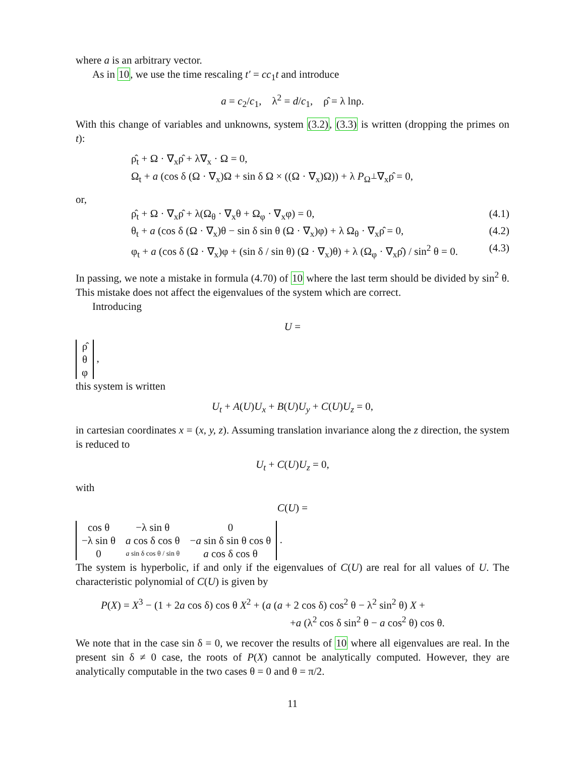where a is an arbitrary vector.
As in 10, we use the time rescaling t′ = cc<sub>1</sub>t and introduce
a = c<sub>2</sub>/c<sub>1</sub>, λ<sup>2</sup> = d/c<sub>1</sub>, ρ̂ = λ lnρ.
With this change of variables and unknowns, system (3.2), (3.3) is written (dropping the primes on t):
ρ̂<sub>t</sub> + Ω · ∇<sub>x</sub>ρ̂ + λ∇<sub>x</sub> · Ω = 0,
Ω<sub>t</sub> + a (cos δ (Ω · ∇<sub>x</sub>)Ω + sin δ Ω × ((Ω · ∇<sub>x</sub>)Ω)) + λ P<sub>Ω<sup>⊥</sup></sub>∇<sub>x</sub>ρ̂ = 0,
or,
ρ̂<sub>t</sub> + Ω · ∇<sub>x</sub>ρ̂ + λ(Ω<sub>θ</sub> · ∇<sub>x</sub>θ + Ω<sub>φ</sub> · ∇<sub>x</sub>φ) = 0, (4.1)
θ<sub>t</sub> + a (cos δ (Ω · ∇<sub>x</sub>)θ − sin δ sin θ (Ω · ∇<sub>x</sub>)φ) + λ Ω<sub>θ</sub> · ∇<sub>x</sub>ρ̂ = 0, (4.2)
φ<sub>t</sub> + a (cos δ (Ω · ∇<sub>x</sub>)φ + (sin δ / sin θ) (Ω · ∇<sub>x</sub>)θ) + λ (Ω<sub>φ</sub> · ∇<sub>x</sub>ρ̂) / sin<sup>2</sup> θ = 0. (4.3)
In passing, we note a mistake in formula (4.70) of 10 where the last term should be divided by sin<sup>2</sup> θ. This mistake does not affect the eigenvalues of the system which are correct.
Introducing
U =
| ρ̂ |
| θ |
| φ |
,
this system is written
U<sub>t</sub> + A(U)U<sub>x</sub> + B(U)U<sub>y</sub> + C(U)U<sub>z</sub> = 0,
in cartesian coordinates x = (x, y, z). Assuming translation invariance along the z direction, the system is reduced to
U<sub>t</sub> + C(U)U<sub>z</sub> = 0,
with
C(U) =
| cos θ | −λ sin θ | 0 |
| −λ sin θ | a cos δ cos θ | − a sin δ sin θ cos θ |
| 0 | a sin δ cos θ / sin θ | a cos δ cos θ |
.
The system is hyperbolic, if and only if the eigenvalues of C(U) are real for all values of U. The characteristic polynomial of C(U) is given by
P(X) = X<sup>3</sup> − (1 + 2a cos δ) cos θ X<sup>2</sup> + (a (a + 2 cos δ) cos<sup>2</sup> θ − λ<sup>2</sup> sin<sup>2</sup> θ) X +
+a (λ<sup>2</sup> cos δ sin<sup>2</sup> θ − a cos<sup>2</sup> θ) cos θ.
We note that in the case sin δ = 0, we recover the results of 10 where all eigenvalues are real. In the present sin δ ≠ 0 case, the roots of P(X) cannot be analytically computed. However, they are analytically computable in the two cases θ = 0 and θ = π/2.
11